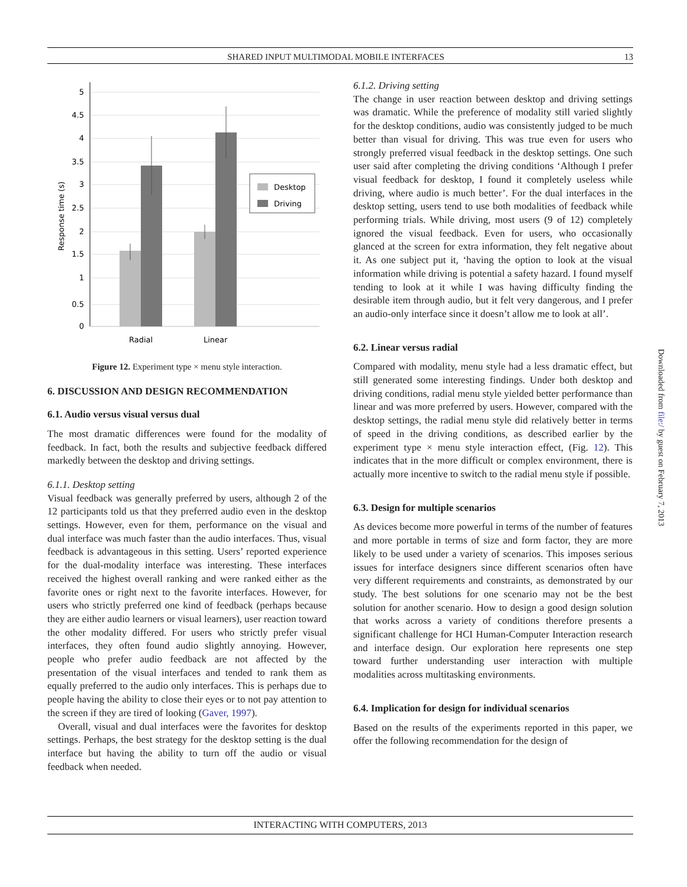SHARED INPUT MULTIMODAL MOBILE INTERFACES 13
5
4.5
4
3.5
3
2.5
2
1.5
1
0.5
0
Radial
Linear
Response time (s)
Desktop
Driving
Figure 12. Experiment type × menu style interaction.
6. DISCUSSION AND DESIGN RECOMMENDATION
6.1. Audio versus visual versus dual
The most dramatic differences were found for the modality of feedback. In fact, both the results and subjective feedback differed markedly between the desktop and driving settings.
6.1.1. Desktop setting
Visual feedback was generally preferred by users, although 2 of the 12 participants told us that they preferred audio even in the desktop settings. However, even for them, performance on the visual and dual interface was much faster than the audio interfaces. Thus, visual feedback is advantageous in this setting. Users’ reported experience for the dual-modality interface was interesting. These interfaces received the highest overall ranking and were ranked either as the favorite ones or right next to the favorite interfaces. However, for users who strictly preferred one kind of feedback (perhaps because they are either audio learners or visual learners), user reaction toward the other modality differed. For users who strictly prefer visual interfaces, they often found audio slightly annoying. However, people who prefer audio feedback are not affected by the presentation of the visual interfaces and tended to rank them as equally preferred to the audio only interfaces. This is perhaps due to people having the ability to close their eyes or to not pay attention to the screen if they are tired of looking (Gaver, 1997).
Overall, visual and dual interfaces were the favorites for desktop settings. Perhaps, the best strategy for the desktop setting is the dual interface but having the ability to turn off the audio or visual feedback when needed.
6.1.2. Driving setting
The change in user reaction between desktop and driving settings was dramatic. While the preference of modality still varied slightly for the desktop conditions, audio was consistently judged to be much better than visual for driving. This was true even for users who strongly preferred visual feedback in the desktop settings. One such user said after completing the driving conditions ‘Although I prefer visual feedback for desktop, I found it completely useless while driving, where audio is much better’. For the dual interfaces in the desktop setting, users tend to use both modalities of feedback while performing trials. While driving, most users (9 of 12) completely ignored the visual feedback. Even for users, who occasionally glanced at the screen for extra information, they felt negative about it. As one subject put it, ‘having the option to look at the visual information while driving is potential a safety hazard. I found myself tending to look at it while I was having difficulty finding the desirable item through audio, but it felt very dangerous, and I prefer an audio-only interface since it doesn’t allow me to look at all’.
6.2. Linear versus radial
Compared with modality, menu style had a less dramatic effect, but still generated some interesting findings. Under both desktop and driving conditions, radial menu style yielded better performance than linear and was more preferred by users. However, compared with the desktop settings, the radial menu style did relatively better in terms of speed in the driving conditions, as described earlier by the experiment type × menu style interaction effect, (Fig. 12). This indicates that in the more difficult or complex environment, there is actually more incentive to switch to the radial menu style if possible.
6.3. Design for multiple scenarios
As devices become more powerful in terms of the number of features and more portable in terms of size and form factor, they are more likely to be used under a variety of scenarios. This imposes serious issues for interface designers since different scenarios often have very different requirements and constraints, as demonstrated by our study. The best solutions for one scenario may not be the best solution for another scenario. How to design a good design solution that works across a variety of conditions therefore presents a significant challenge for HCI Human-Computer Interaction research and interface design. Our exploration here represents one step toward further understanding user interaction with multiple modalities across multitasking environments.
6.4. Implication for design for individual scenarios
Based on the results of the experiments reported in this paper, we offer the following recommendation for the design of
Downloaded from file:/ by guest on February 7, 2013
INTERACTING WITH COMPUTERS, 2013